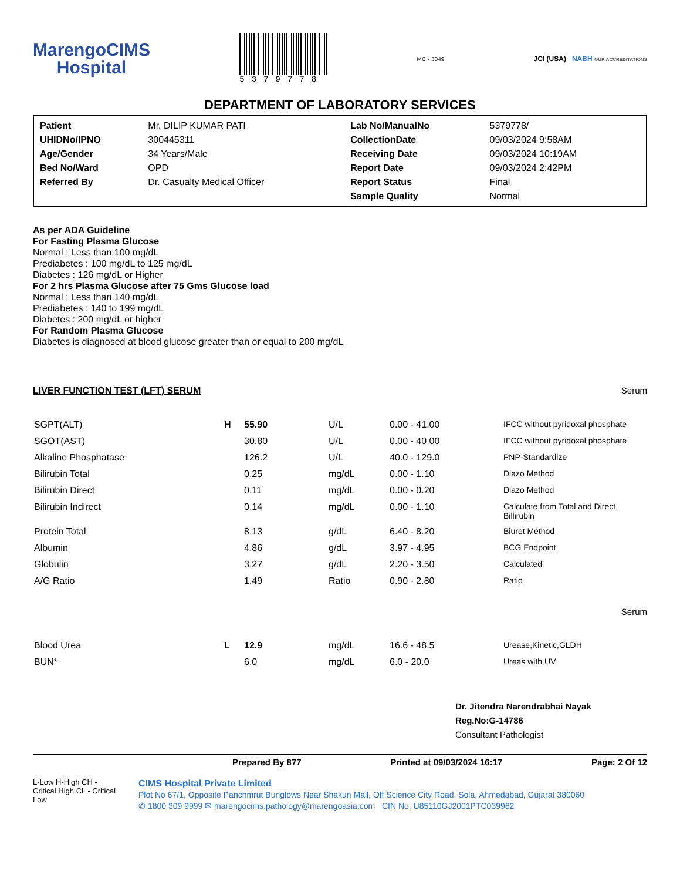MarengoCIMS
Hospital
5379778
MC - 3049
JCI (USA) NABH OUR ACCREDITATIONS
DEPARTMENT OF LABORATORY SERVICES
| Patient | Mr. DILIP KUMAR PATI | Lab No/ManualNo | 5379778/ |
| UHIDNo/IPNO | 300445311 | CollectionDate | 09/03/2024 9:58AM |
| Age/Gender | 34 Years/Male | Receiving Date | 09/03/2024 10:19AM |
| Bed No/Ward | OPD | Report Date | 09/03/2024 2:42PM |
| Referred By | Dr. Casualty Medical Officer | Report Status | Final |
| | | Sample Quality | Normal |
As per ADA Guideline
For Fasting Plasma Glucose
Normal : Less than 100 mg/dL
Prediabetes : 100 mg/dL to 125 mg/dL
Diabetes : 126 mg/dL or Higher
For 2 hrs Plasma Glucose after 75 Gms Glucose load
Normal : Less than 140 mg/dL
Prediabetes : 140 to 199 mg/dL
Diabetes : 200 mg/dL or higher
For Random Plasma Glucose
Diabetes is diagnosed at blood glucose greater than or equal to 200 mg/dL
LIVER FUNCTION TEST (LFT) SERUM Serum
| SGPT(ALT) | H | 55.90 | U/L | 0.00 - 41.00 | IFCC without pyridoxal phosphate |
| SGOT(AST) | | 30.80 | U/L | 0.00 - 40.00 | IFCC without pyridoxal phosphate |
| Alkaline Phosphatase | | 126.2 | U/L | 40.0 - 129.0 | PNP-Standardize |
| Bilirubin Total | | 0.25 | mg/dL | 0.00 - 1.10 | Diazo Method |
| Bilirubin Direct | | 0.11 | mg/dL | 0.00 - 0.20 | Diazo Method |
| Bilirubin Indirect | | 0.14 | mg/dL | 0.00 - 1.10 | Calculate from Total and Direct Billirubin |
| Protein Total | | 8.13 | g/dL | 6.40 - 8.20 | Biuret Method |
| Albumin | | 4.86 | g/dL | 3.97 - 4.95 | BCG Endpoint |
| Globulin | | 3.27 | g/dL | 2.20 - 3.50 | Calculated |
| A/G Ratio | | 1.49 | Ratio | 0.90 - 2.80 | Ratio |
Serum
| Blood Urea | L | 12.9 | mg/dL | 16.6 - 48.5 | Urease,Kinetic,GLDH |
| BUN* | | 6.0 | mg/dL | 6.0 - 20.0 | Ureas with UV |
Dr. Jitendra Narendrabhai Nayak
Reg.No:G-14786
Consultant Pathologist
Prepared By 877 Printed at 09/03/2024 16:17 Page: 2 Of 12
L-Low H-High CH - Critical High CL - Critical Low
CIMS Hospital Private Limited
Plot No 67/1, Opposite Panchmrut Bunglows Near Shakun Mall, Off Science City Road, Sola, Ahmedabad, Gujarat 380060
✆ 1800 309 9999 ✉ marengocims.pathology@marengoasia.com CIN No. U85110GJ2001PTC039962